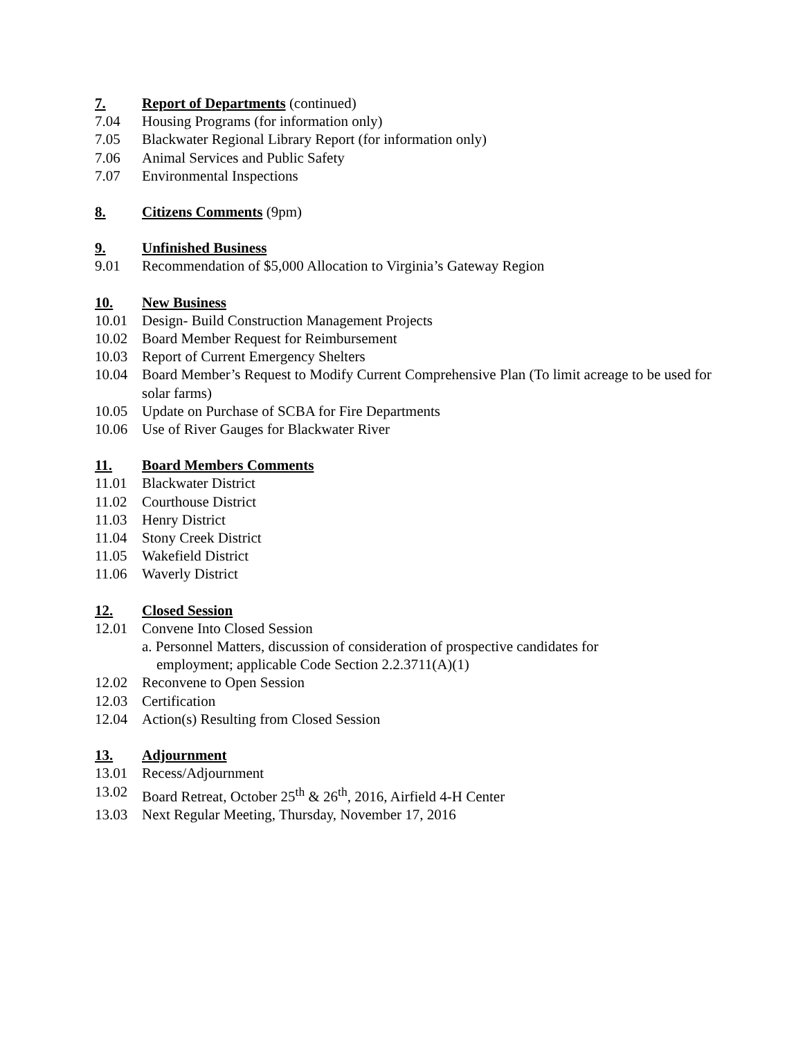7. Report of Departments (continued)
7.04 Housing Programs (for information only)
7.05 Blackwater Regional Library Report (for information only)
7.06 Animal Services and Public Safety
7.07 Environmental Inspections
8. Citizens Comments (9pm)
9. Unfinished Business
9.01 Recommendation of $5,000 Allocation to Virginia’s Gateway Region
10. New Business
10.01 Design- Build Construction Management Projects
10.02 Board Member Request for Reimbursement
10.03 Report of Current Emergency Shelters
10.04 Board Member’s Request to Modify Current Comprehensive Plan (To limit acreage to be used for solar farms)
10.05 Update on Purchase of SCBA for Fire Departments
10.06 Use of River Gauges for Blackwater River
11. Board Members Comments
11.01 Blackwater District
11.02 Courthouse District
11.03 Henry District
11.04 Stony Creek District
11.05 Wakefield District
11.06 Waverly District
12. Closed Session
12.01 Convene Into Closed Session
a. Personnel Matters, discussion of consideration of prospective candidates for
employment; applicable Code Section 2.2.3711(A)(1)
12.02 Reconvene to Open Session
12.03 Certification
12.04 Action(s) Resulting from Closed Session
13. Adjournment
13.01 Recess/Adjournment
13.02 Board Retreat, October 25<sup>th</sup> & 26<sup>th</sup>, 2016, Airfield 4-H Center
13.03 Next Regular Meeting, Thursday, November 17, 2016